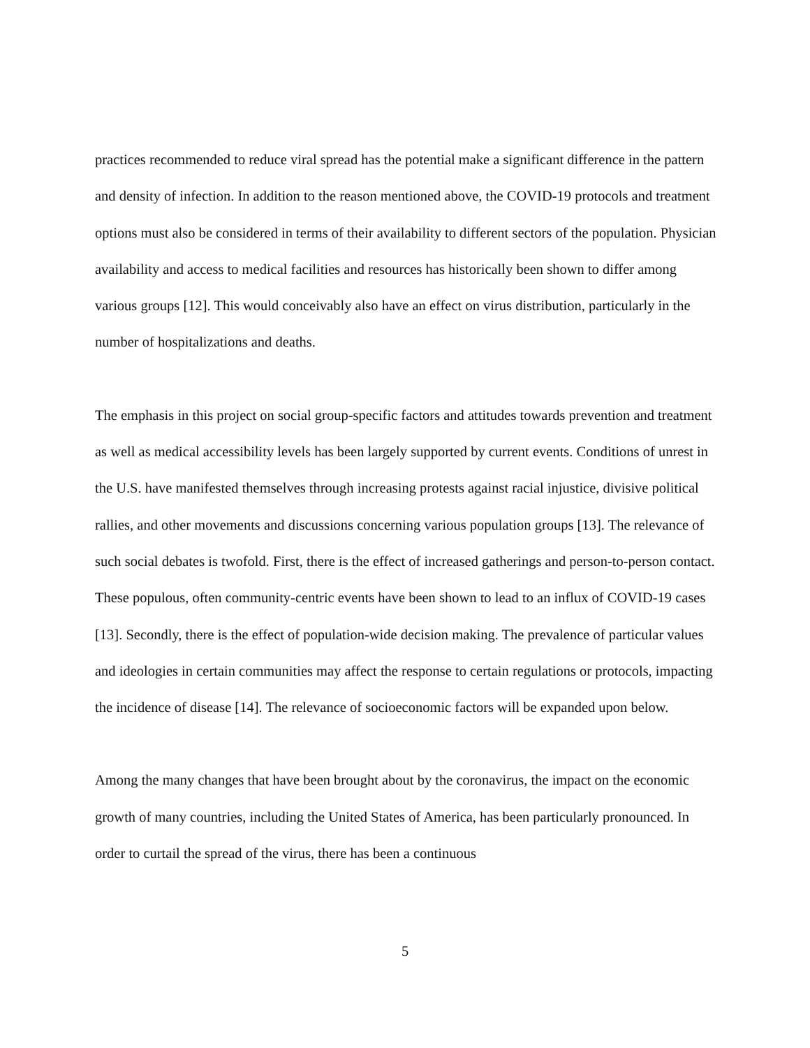practices recommended to reduce viral spread has the potential make a significant difference in the pattern and density of infection. In addition to the reason mentioned above, the COVID-19 protocols and treatment options must also be considered in terms of their availability to different sectors of the population. Physician availability and access to medical facilities and resources has historically been shown to differ among various groups [12]. This would conceivably also have an effect on virus distribution, particularly in the number of hospitalizations and deaths.
The emphasis in this project on social group-specific factors and attitudes towards prevention and treatment as well as medical accessibility levels has been largely supported by current events. Conditions of unrest in the U.S. have manifested themselves through increasing protests against racial injustice, divisive political rallies, and other movements and discussions concerning various population groups [13]. The relevance of such social debates is twofold. First, there is the effect of increased gatherings and person-to-person contact. These populous, often community-centric events have been shown to lead to an influx of COVID-19 cases [13]. Secondly, there is the effect of population-wide decision making. The prevalence of particular values and ideologies in certain communities may affect the response to certain regulations or protocols, impacting the incidence of disease [14]. The relevance of socioeconomic factors will be expanded upon below.
Among the many changes that have been brought about by the coronavirus, the impact on the economic growth of many countries, including the United States of America, has been particularly pronounced. In order to curtail the spread of the virus, there has been a continuous
5